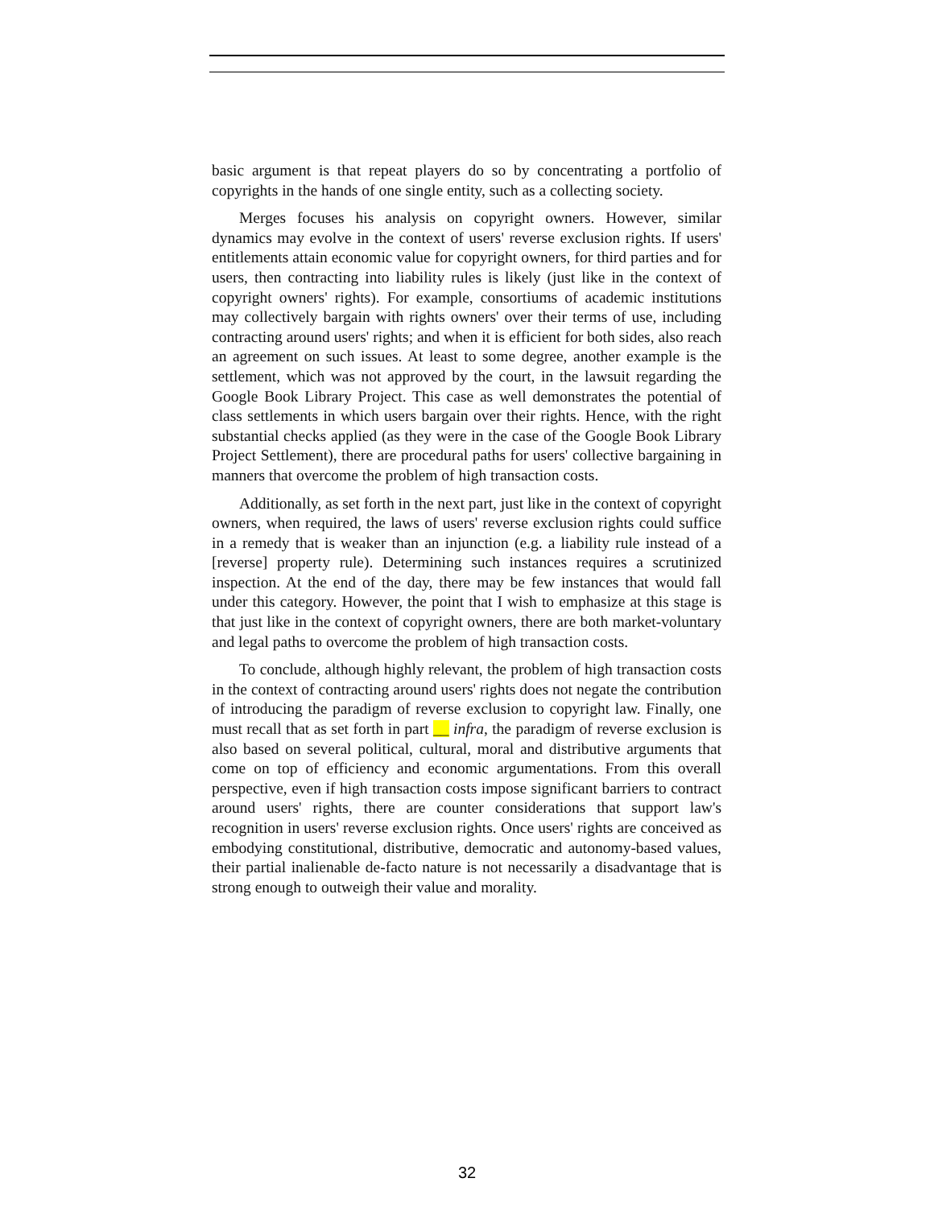basic argument is that repeat players do so by concentrating a portfolio of copyrights in the hands of one single entity, such as a collecting society.
Merges focuses his analysis on copyright owners. However, similar dynamics may evolve in the context of users' reverse exclusion rights. If users' entitlements attain economic value for copyright owners, for third parties and for users, then contracting into liability rules is likely (just like in the context of copyright owners' rights). For example, consortiums of academic institutions may collectively bargain with rights owners' over their terms of use, including contracting around users' rights; and when it is efficient for both sides, also reach an agreement on such issues. At least to some degree, another example is the settlement, which was not approved by the court, in the lawsuit regarding the Google Book Library Project. This case as well demonstrates the potential of class settlements in which users bargain over their rights. Hence, with the right substantial checks applied (as they were in the case of the Google Book Library Project Settlement), there are procedural paths for users' collective bargaining in manners that overcome the problem of high transaction costs.
Additionally, as set forth in the next part, just like in the context of copyright owners, when required, the laws of users' reverse exclusion rights could suffice in a remedy that is weaker than an injunction (e.g. a liability rule instead of a [reverse] property rule). Determining such instances requires a scrutinized inspection. At the end of the day, there may be few instances that would fall under this category. However, the point that I wish to emphasize at this stage is that just like in the context of copyright owners, there are both market-voluntary and legal paths to overcome the problem of high transaction costs.
To conclude, although highly relevant, the problem of high transaction costs in the context of contracting around users' rights does not negate the contribution of introducing the paradigm of reverse exclusion to copyright law. Finally, one must recall that as set forth in part __ infra, the paradigm of reverse exclusion is also based on several political, cultural, moral and distributive arguments that come on top of efficiency and economic argumentations. From this overall perspective, even if high transaction costs impose significant barriers to contract around users' rights, there are counter considerations that support law's recognition in users' reverse exclusion rights. Once users' rights are conceived as embodying constitutional, distributive, democratic and autonomy-based values, their partial inalienable de-facto nature is not necessarily a disadvantage that is strong enough to outweigh their value and morality.
32